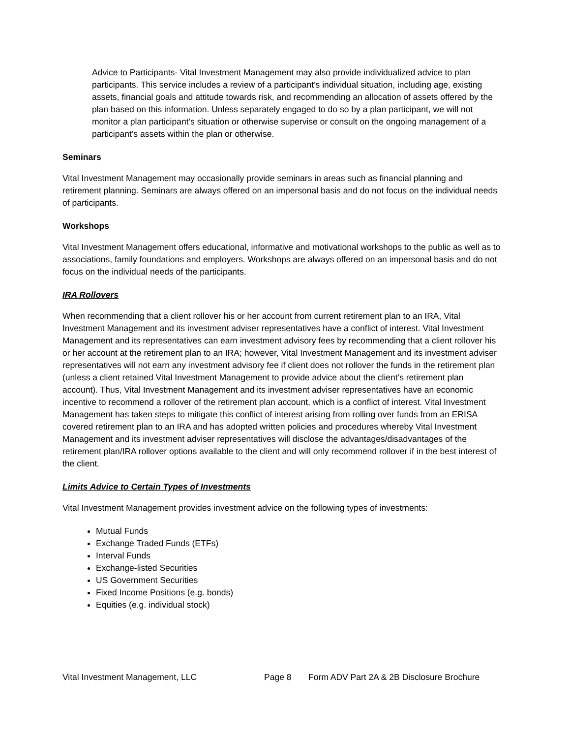Advice to Participants- Vital Investment Management may also provide individualized advice to plan participants. This service includes a review of a participant’s individual situation, including age, existing assets, financial goals and attitude towards risk, and recommending an allocation of assets offered by the plan based on this information. Unless separately engaged to do so by a plan participant, we will not monitor a plan participant’s situation or otherwise supervise or consult on the ongoing management of a participant’s assets within the plan or otherwise.
Seminars
Vital Investment Management may occasionally provide seminars in areas such as financial planning and retirement planning. Seminars are always offered on an impersonal basis and do not focus on the individual needs of participants.
Workshops
Vital Investment Management offers educational, informative and motivational workshops to the public as well as to associations, family foundations and employers. Workshops are always offered on an impersonal basis and do not focus on the individual needs of the participants.
IRA Rollovers
When recommending that a client rollover his or her account from current retirement plan to an IRA, Vital Investment Management and its investment adviser representatives have a conflict of interest. Vital Investment Management and its representatives can earn investment advisory fees by recommending that a client rollover his or her account at the retirement plan to an IRA; however, Vital Investment Management and its investment adviser representatives will not earn any investment advisory fee if client does not rollover the funds in the retirement plan (unless a client retained Vital Investment Management to provide advice about the client’s retirement plan account). Thus, Vital Investment Management and its investment adviser representatives have an economic incentive to recommend a rollover of the retirement plan account, which is a conflict of interest. Vital Investment Management has taken steps to mitigate this conflict of interest arising from rolling over funds from an ERISA covered retirement plan to an IRA and has adopted written policies and procedures whereby Vital Investment Management and its investment adviser representatives will disclose the advantages/disadvantages of the retirement plan/IRA rollover options available to the client and will only recommend rollover if in the best interest of the client.
Limits Advice to Certain Types of Investments
Vital Investment Management provides investment advice on the following types of investments:
Mutual Funds
Exchange Traded Funds (ETFs)
Interval Funds
Exchange-listed Securities
US Government Securities
Fixed Income Positions (e.g. bonds)
Equities (e.g. individual stock)
Vital Investment Management, LLC Page 8 Form ADV Part 2A & 2B Disclosure Brochure